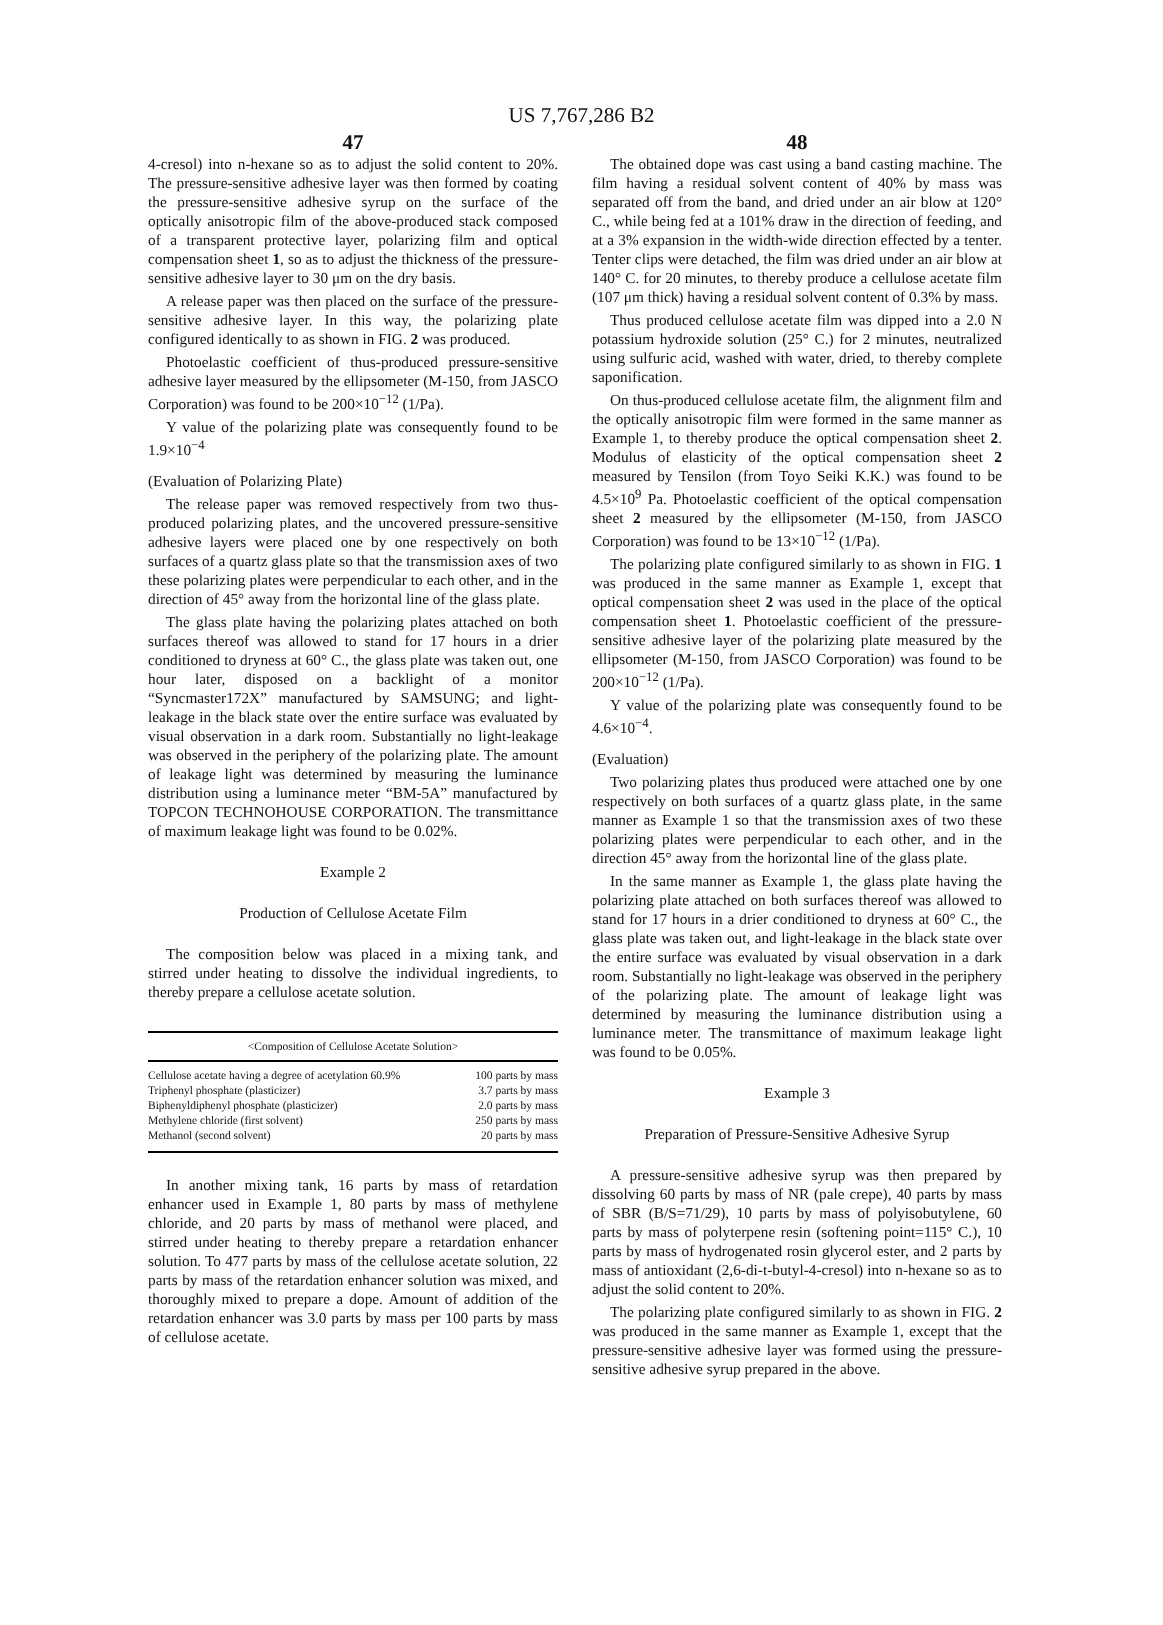US 7,767,286 B2
47
4-cresol) into n-hexane so as to adjust the solid content to 20%. The pressure-sensitive adhesive layer was then formed by coating the pressure-sensitive adhesive syrup on the surface of the optically anisotropic film of the above-produced stack composed of a transparent protective layer, polarizing film and optical compensation sheet 1, so as to adjust the thickness of the pressure-sensitive adhesive layer to 30 μm on the dry basis.
A release paper was then placed on the surface of the pressure-sensitive adhesive layer. In this way, the polarizing plate configured identically to as shown in FIG. 2 was produced.
Photoelastic coefficient of thus-produced pressure-sensitive adhesive layer measured by the ellipsometer (M-150, from JASCO Corporation) was found to be 200×10<sup>−12</sup> (1/Pa).
Y value of the polarizing plate was consequently found to be 1.9×10<sup>−4</sup>
(Evaluation of Polarizing Plate)
The release paper was removed respectively from two thus-produced polarizing plates, and the uncovered pressure-sensitive adhesive layers were placed one by one respectively on both surfaces of a quartz glass plate so that the transmission axes of two these polarizing plates were perpendicular to each other, and in the direction of 45° away from the horizontal line of the glass plate.
The glass plate having the polarizing plates attached on both surfaces thereof was allowed to stand for 17 hours in a drier conditioned to dryness at 60° C., the glass plate was taken out, one hour later, disposed on a backlight of a monitor “Syncmaster172X” manufactured by SAMSUNG; and light-leakage in the black state over the entire surface was evaluated by visual observation in a dark room. Substantially no light-leakage was observed in the periphery of the polarizing plate. The amount of leakage light was determined by measuring the luminance distribution using a luminance meter “BM-5A” manufactured by TOPCON TECHNOHOUSE CORPORATION. The transmittance of maximum leakage light was found to be 0.02%.
Example 2
Production of Cellulose Acetate Film
The composition below was placed in a mixing tank, and stirred under heating to dissolve the individual ingredients, to thereby prepare a cellulose acetate solution.
| <Composition of Cellulose Acetate Solution> | |
| Cellulose acetate having a degree of acetylation 60.9% | 100 parts by mass |
| Triphenyl phosphate (plasticizer) | 3.7 parts by mass |
| Biphenyldiphenyl phosphate (plasticizer) | 2.0 parts by mass |
| Methylene chloride (first solvent) | 250 parts by mass |
| Methanol (second solvent) | 20 parts by mass |
In another mixing tank, 16 parts by mass of retardation enhancer used in Example 1, 80 parts by mass of methylene chloride, and 20 parts by mass of methanol were placed, and stirred under heating to thereby prepare a retardation enhancer solution. To 477 parts by mass of the cellulose acetate solution, 22 parts by mass of the retardation enhancer solution was mixed, and thoroughly mixed to prepare a dope. Amount of addition of the retardation enhancer was 3.0 parts by mass per 100 parts by mass of cellulose acetate.
48
The obtained dope was cast using a band casting machine. The film having a residual solvent content of 40% by mass was separated off from the band, and dried under an air blow at 120° C., while being fed at a 101% draw in the direction of feeding, and at a 3% expansion in the width-wide direction effected by a tenter. Tenter clips were detached, the film was dried under an air blow at 140° C. for 20 minutes, to thereby produce a cellulose acetate film (107 μm thick) having a residual solvent content of 0.3% by mass.
Thus produced cellulose acetate film was dipped into a 2.0 N potassium hydroxide solution (25° C.) for 2 minutes, neutralized using sulfuric acid, washed with water, dried, to thereby complete saponification.
On thus-produced cellulose acetate film, the alignment film and the optically anisotropic film were formed in the same manner as Example 1, to thereby produce the optical compensation sheet 2. Modulus of elasticity of the optical compensation sheet 2 measured by Tensilon (from Toyo Seiki K.K.) was found to be 4.5×10<sup>9</sup> Pa. Photoelastic coefficient of the optical compensation sheet 2 measured by the ellipsometer (M-150, from JASCO Corporation) was found to be 13×10<sup>−12</sup> (1/Pa).
The polarizing plate configured similarly to as shown in FIG. 1 was produced in the same manner as Example 1, except that optical compensation sheet 2 was used in the place of the optical compensation sheet 1. Photoelastic coefficient of the pressure-sensitive adhesive layer of the polarizing plate measured by the ellipsometer (M-150, from JASCO Corporation) was found to be 200×10<sup>−12</sup> (1/Pa).
Y value of the polarizing plate was consequently found to be 4.6×10<sup>−4</sup>.
(Evaluation)
Two polarizing plates thus produced were attached one by one respectively on both surfaces of a quartz glass plate, in the same manner as Example 1 so that the transmission axes of two these polarizing plates were perpendicular to each other, and in the direction 45° away from the horizontal line of the glass plate.
In the same manner as Example 1, the glass plate having the polarizing plate attached on both surfaces thereof was allowed to stand for 17 hours in a drier conditioned to dryness at 60° C., the glass plate was taken out, and light-leakage in the black state over the entire surface was evaluated by visual observation in a dark room. Substantially no light-leakage was observed in the periphery of the polarizing plate. The amount of leakage light was determined by measuring the luminance distribution using a luminance meter. The transmittance of maximum leakage light was found to be 0.05%.
Example 3
Preparation of Pressure-Sensitive Adhesive Syrup
A pressure-sensitive adhesive syrup was then prepared by dissolving 60 parts by mass of NR (pale crepe), 40 parts by mass of SBR (B/S=71/29), 10 parts by mass of polyisobutylene, 60 parts by mass of polyterpene resin (softening point=115° C.), 10 parts by mass of hydrogenated rosin glycerol ester, and 2 parts by mass of antioxidant (2,6-di-t-butyl-4-cresol) into n-hexane so as to adjust the solid content to 20%.
The polarizing plate configured similarly to as shown in FIG. 2 was produced in the same manner as Example 1, except that the pressure-sensitive adhesive layer was formed using the pressure-sensitive adhesive syrup prepared in the above.